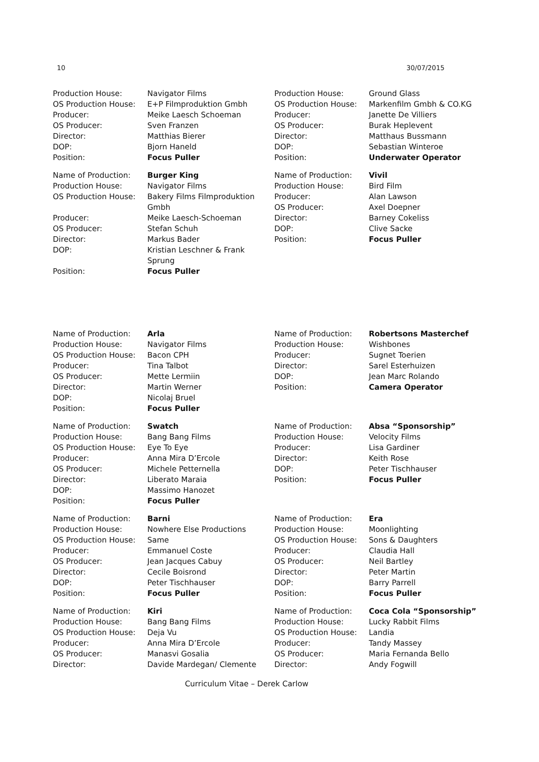10 30/07/2015
| Production House: | Navigator Films |
| OS Production House: | E+P Filmproduktion Gmbh |
| Producer: | Meike Laesch Schoeman |
| OS Producer: | Sven Franzen |
| Director: | Matthias Bierer |
| DOP: | Bjorn Haneld |
| Position: | Focus Puller |
| Name of Production: | Burger King |
| Production House: | Navigator Films |
| OS Production House: | Bakery Films Filmproduktion Gmbh |
| Producer: | Meike Laesch-Schoeman |
| OS Producer: | Stefan Schuh |
| Director: | Markus Bader |
| DOP: | Kristian Leschner & Frank Sprung |
| Position: | Focus Puller |
| Production House: | Ground Glass |
| OS Production House: | Markenfilm Gmbh & CO.KG |
| Producer: | Janette De Villiers |
| OS Producer: | Burak Heplevent |
| Director: | Matthaus Bussmann |
| DOP: | Sebastian Winteroe |
| Position: | Underwater Operator |
| Name of Production: | Vivil |
| Production House: | Bird Film |
| Producer: | Alan Lawson |
| OS Producer: | Axel Doepner |
| Director: | Barney Cokeliss |
| DOP: | Clive Sacke |
| Position: | Focus Puller |
| Name of Production: | Arla |
| Production House: | Navigator Films |
| OS Production House: | Bacon CPH |
| Producer: | Tina Talbot |
| OS Producer: | Mette Lermiin |
| Director: | Martin Werner |
| DOP: | Nicolaj Bruel |
| Position: | Focus Puller |
| Name of Production: | Swatch |
| Production House: | Bang Bang Films |
| OS Production House: | Eye To Eye |
| Producer: | Anna Mira D’Ercole |
| OS Producer: | Michele Petternella |
| Director: | Liberato Maraia |
| DOP: | Massimo Hanozet |
| Position: | Focus Puller |
| Name of Production: | Barni |
| Production House: | Nowhere Else Productions |
| OS Production House: | Same |
| Producer: | Emmanuel Coste |
| OS Producer: | Jean Jacques Cabuy |
| Director: | Cecile Boisrond |
| DOP: | Peter Tischhauser |
| Position: | Focus Puller |
| Name of Production: | Kiri |
| Production House: | Bang Bang Films |
| OS Production House: | Deja Vu |
| Producer: | Anna Mira D’Ercole |
| OS Producer: | Manasvi Gosalia |
| Director: | Davide Mardegan/ Clemente |
| Name of Production: | Robertsons Masterchef |
| Production House: | Wishbones |
| Producer: | Sugnet Toerien |
| Director: | Sarel Esterhuizen |
| DOP: | Jean Marc Rolando |
| Position: | Camera Operator |
| Name of Production: | Absa “Sponsorship” |
| Production House: | Velocity Films |
| Producer: | Lisa Gardiner |
| Director: | Keith Rose |
| DOP: | Peter Tischhauser |
| Position: | Focus Puller |
| Name of Production: | Era |
| Production House: | Moonlighting |
| OS Production House: | Sons & Daughters |
| Producer: | Claudia Hall |
| OS Producer: | Neil Bartley |
| Director: | Peter Martin |
| DOP: | Barry Parrell |
| Position: | Focus Puller |
| Name of Production: | Coca Cola “Sponsorship” |
| Production House: | Lucky Rabbit Films |
| OS Production House: | Landia |
| Producer: | Tandy Massey |
| OS Producer: | Maria Fernanda Bello |
| Director: | Andy Fogwill |
Curriculum Vitae – Derek Carlow